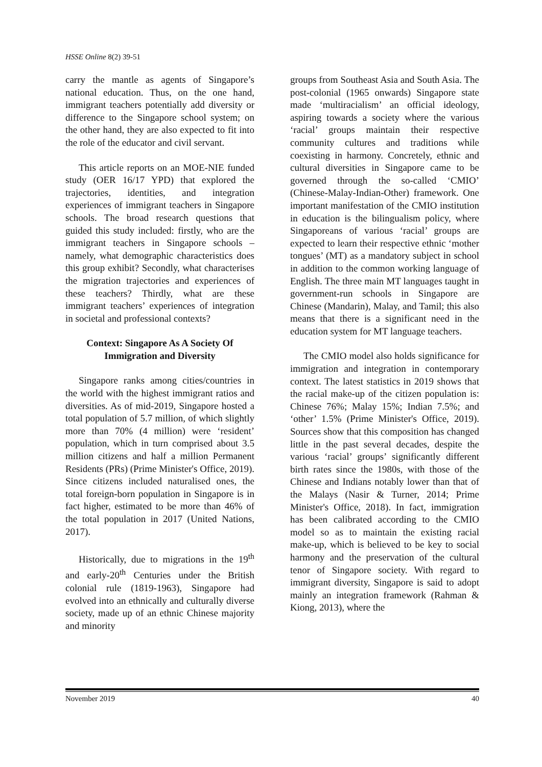HSSE Online 8(2) 39-51
carry the mantle as agents of Singapore’s national education. Thus, on the one hand, immigrant teachers potentially add diversity or difference to the Singapore school system; on the other hand, they are also expected to fit into the role of the educator and civil servant.
This article reports on an MOE-NIE funded study (OER 16/17 YPD) that explored the trajectories, identities, and integration experiences of immigrant teachers in Singapore schools. The broad research questions that guided this study included: firstly, who are the immigrant teachers in Singapore schools – namely, what demographic characteristics does this group exhibit? Secondly, what characterises the migration trajectories and experiences of these teachers? Thirdly, what are these immigrant teachers’ experiences of integration in societal and professional contexts?
Context: Singapore As A Society Of Immigration and Diversity
Singapore ranks among cities/countries in the world with the highest immigrant ratios and diversities. As of mid-2019, Singapore hosted a total population of 5.7 million, of which slightly more than 70% (4 million) were ‘resident’ population, which in turn comprised about 3.5 million citizens and half a million Permanent Residents (PRs) (Prime Minister's Office, 2019). Since citizens included naturalised ones, the total foreign-born population in Singapore is in fact higher, estimated to be more than 46% of the total population in 2017 (United Nations, 2017).
Historically, due to migrations in the 19<sup>th</sup> and early-20<sup>th</sup> Centuries under the British colonial rule (1819-1963), Singapore had evolved into an ethnically and culturally diverse society, made up of an ethnic Chinese majority and minority
groups from Southeast Asia and South Asia. The post-colonial (1965 onwards) Singapore state made ‘multiracialism’ an official ideology, aspiring towards a society where the various ‘racial’ groups maintain their respective community cultures and traditions while coexisting in harmony. Concretely, ethnic and cultural diversities in Singapore came to be governed through the so-called ‘CMIO’ (Chinese-Malay-Indian-Other) framework. One important manifestation of the CMIO institution in education is the bilingualism policy, where Singaporeans of various ‘racial’ groups are expected to learn their respective ethnic ‘mother tongues’ (MT) as a mandatory subject in school in addition to the common working language of English. The three main MT languages taught in government-run schools in Singapore are Chinese (Mandarin), Malay, and Tamil; this also means that there is a significant need in the education system for MT language teachers.
The CMIO model also holds significance for immigration and integration in contemporary context. The latest statistics in 2019 shows that the racial make-up of the citizen population is: Chinese 76%; Malay 15%; Indian 7.5%; and ‘other’ 1.5% (Prime Minister's Office, 2019). Sources show that this composition has changed little in the past several decades, despite the various ‘racial’ groups’ significantly different birth rates since the 1980s, with those of the Chinese and Indians notably lower than that of the Malays (Nasir & Turner, 2014; Prime Minister's Office, 2018). In fact, immigration has been calibrated according to the CMIO model so as to maintain the existing racial make-up, which is believed to be key to social harmony and the preservation of the cultural tenor of Singapore society. With regard to immigrant diversity, Singapore is said to adopt mainly an integration framework (Rahman & Kiong, 2013), where the
November 2019 40